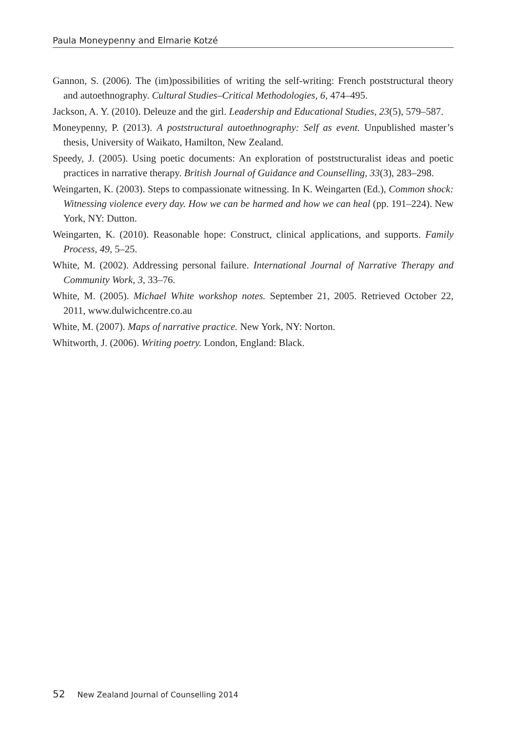Paula Moneypenny and Elmarie Kotzé
Gannon, S. (2006). The (im)possibilities of writing the self-writing: French poststructural theory and autoethnography. Cultural Studies–Critical Methodologies, 6, 474–495.
Jackson, A. Y. (2010). Deleuze and the girl. Leadership and Educational Studies, 23(5), 579–587.
Moneypenny, P. (2013). A poststructural autoethnography: Self as event. Unpublished master’s thesis, University of Waikato, Hamilton, New Zealand.
Speedy, J. (2005). Using poetic documents: An exploration of poststructuralist ideas and poetic practices in narrative therapy. British Journal of Guidance and Counselling, 33(3), 283–298.
Weingarten, K. (2003). Steps to compassionate witnessing. In K. Weingarten (Ed.), Common shock: Witnessing violence every day. How we can be harmed and how we can heal (pp. 191–224). New York, NY: Dutton.
Weingarten, K. (2010). Reasonable hope: Construct, clinical applications, and supports. Family Process, 49, 5–25.
White, M. (2002). Addressing personal failure. International Journal of Narrative Therapy and Community Work, 3, 33–76.
White, M. (2005). Michael White workshop notes. September 21, 2005. Retrieved October 22, 2011, www.dulwichcentre.co.au
White, M. (2007). Maps of narrative practice. New York, NY: Norton.
Whitworth, J. (2006). Writing poetry. London, England: Black.
52 New Zealand Journal of Counselling 2014